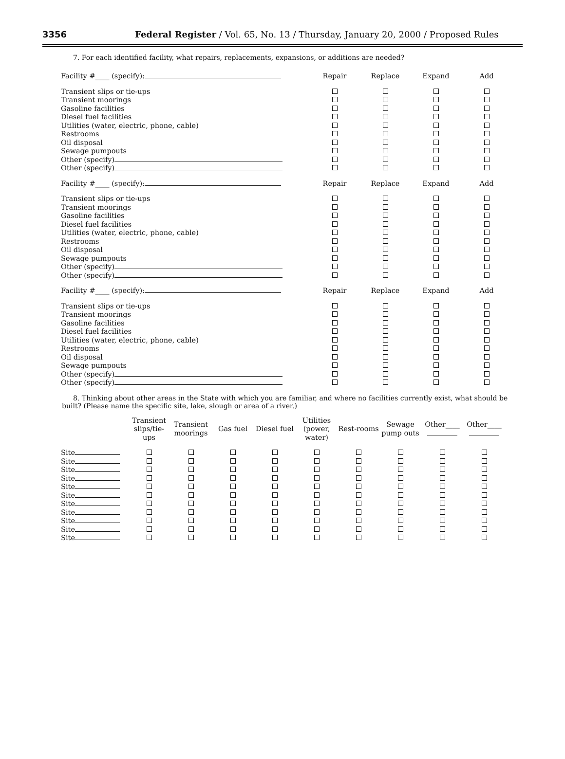3356 Federal Register / Vol. 65, No. 13 / Thursday, January 20, 2000 / Proposed Rules
7. For each identified facility, what repairs, replacements, expansions, or additions are needed?
| Facility #____ (specify): | Repair | Replace | Expand | Add |
| Transient slips or tie-ups | | | | |
| Transient moorings | | | | |
| Gasoline facilities | | | | |
| Diesel fuel facilities | | | | |
| Utilities (water, electric, phone, cable) | | | | |
| Restrooms | | | | |
| Oil disposal | | | | |
| Sewage pumpouts | | | | |
| Other (specify) | | | | |
| Other (specify) | | | | |
| Facility #____ (specify): | Repair | Replace | Expand | Add |
| Transient slips or tie-ups | | | | |
| Transient moorings | | | | |
| Gasoline facilities | | | | |
| Diesel fuel facilities | | | | |
| Utilities (water, electric, phone, cable) | | | | |
| Restrooms | | | | |
| Oil disposal | | | | |
| Sewage pumpouts | | | | |
| Other (specify) | | | | |
| Other (specify) | | | | |
| Facility #____ (specify): | Repair | Replace | Expand | Add |
| Transient slips or tie-ups | | | | |
| Transient moorings | | | | |
| Gasoline facilities | | | | |
| Diesel fuel facilities | | | | |
| Utilities (water, electric, phone, cable) | | | | |
| Restrooms | | | | |
| Oil disposal | | | | |
| Sewage pumpouts | | | | |
| Other (specify) | | | | |
| Other (specify) | | | | |
8. Thinking about other areas in the State with which you are familiar, and where no facilities currently exist, what should be built? (Please name the specific site, lake, slough or area of a river.)
| | Transient slips/tie-ups | Transient moorings | Gas fuel | Diesel fuel | Utilities (power, water) | Rest-rooms | Sewage pump outs | Other____ | Other____ |
| --- | --- | --- | --- | --- | --- | --- | --- | --- | --- |
| Site | | | | | | | | | |
| Site | | | | | | | | | |
| Site | | | | | | | | | |
| Site | | | | | | | | | |
| Site | | | | | | | | | |
| Site | | | | | | | | | |
| Site | | | | | | | | | |
| Site | | | | | | | | | |
| Site | | | | | | | | | |
| Site | | | | | | | | | |
| Site | | | | | | | | | |